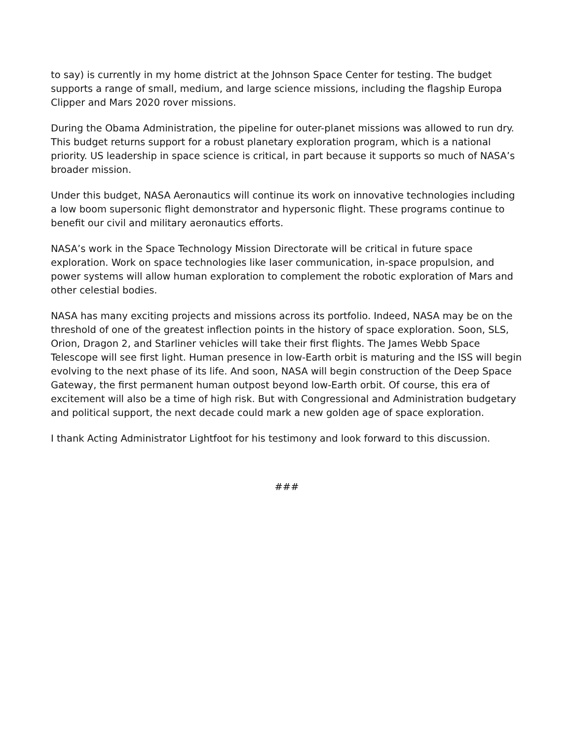to say) is currently in my home district at the Johnson Space Center for testing. The budget supports a range of small, medium, and large science missions, including the flagship Europa Clipper and Mars 2020 rover missions.
During the Obama Administration, the pipeline for outer-planet missions was allowed to run dry. This budget returns support for a robust planetary exploration program, which is a national priority. US leadership in space science is critical, in part because it supports so much of NASA’s broader mission.
Under this budget, NASA Aeronautics will continue its work on innovative technologies including a low boom supersonic flight demonstrator and hypersonic flight. These programs continue to benefit our civil and military aeronautics efforts.
NASA’s work in the Space Technology Mission Directorate will be critical in future space exploration. Work on space technologies like laser communication, in-space propulsion, and power systems will allow human exploration to complement the robotic exploration of Mars and other celestial bodies.
NASA has many exciting projects and missions across its portfolio. Indeed, NASA may be on the threshold of one of the greatest inflection points in the history of space exploration. Soon, SLS, Orion, Dragon 2, and Starliner vehicles will take their first flights. The James Webb Space Telescope will see first light. Human presence in low-Earth orbit is maturing and the ISS will begin evolving to the next phase of its life. And soon, NASA will begin construction of the Deep Space Gateway, the first permanent human outpost beyond low-Earth orbit. Of course, this era of excitement will also be a time of high risk. But with Congressional and Administration budgetary and political support, the next decade could mark a new golden age of space exploration.
I thank Acting Administrator Lightfoot for his testimony and look forward to this discussion.
###